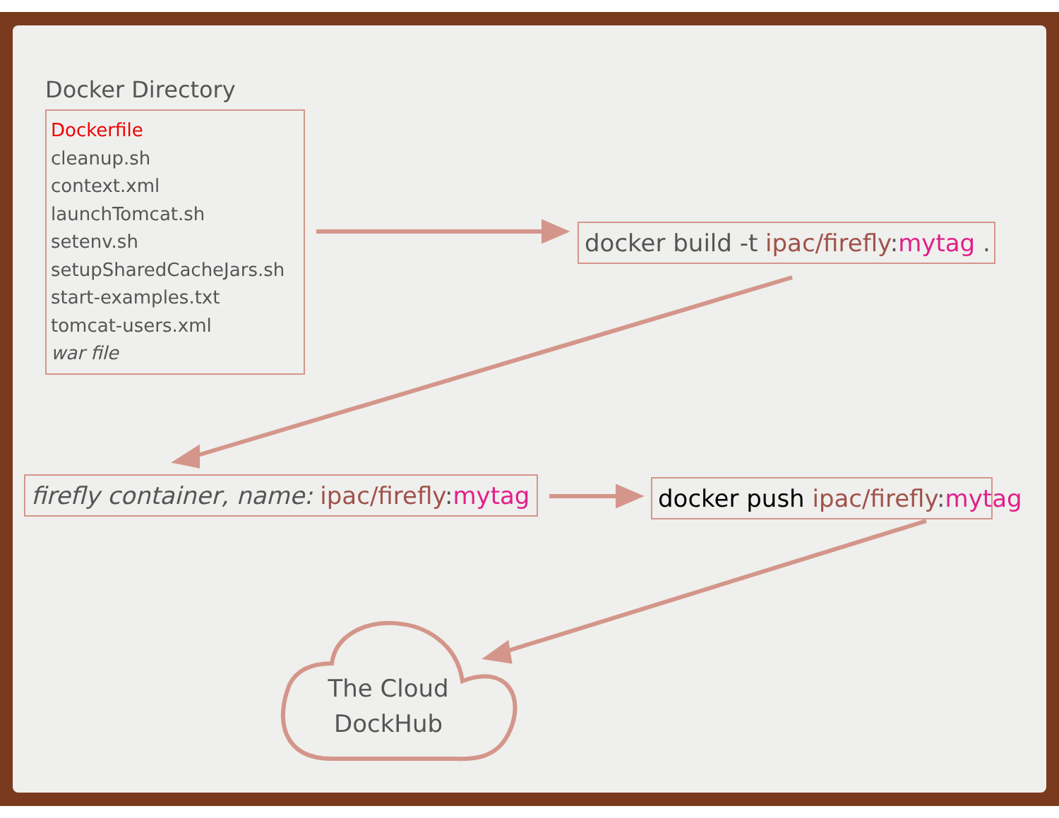Docker Directory
Dockerfile
cleanup.sh
context.xml
launchTomcat.sh
setenv.sh
setupSharedCacheJars.sh
start-examples.txt
tomcat-users.xml
war file
docker build -t ipac/firefly:mytag .
firefly container, name: ipac/firefly:mytag docker push ipac/firefly:mytag
The Cloud
DockHub